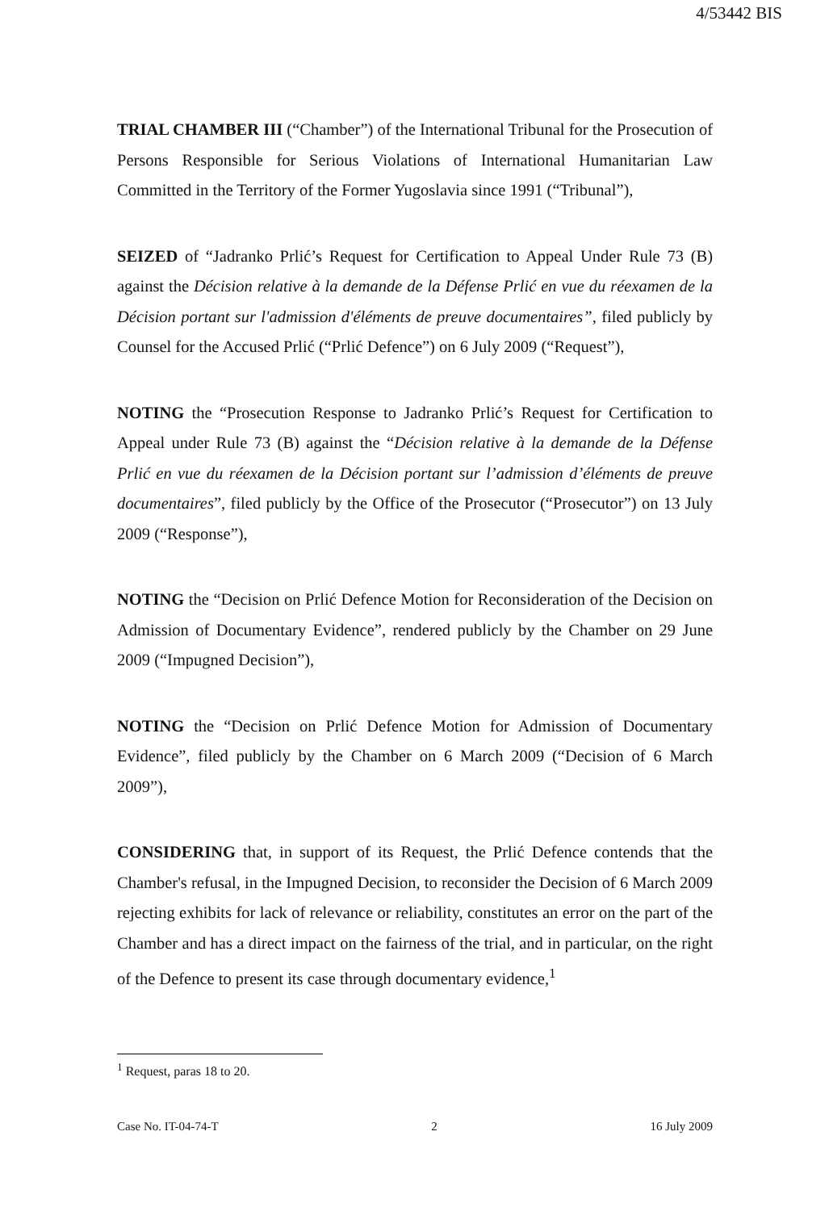4/53442 BIS
TRIAL CHAMBER III (“Chamber”) of the International Tribunal for the Prosecution of Persons Responsible for Serious Violations of International Humanitarian Law Committed in the Territory of the Former Yugoslavia since 1991 (“Tribunal”),
SEIZED of “Jadranko Prlić’s Request for Certification to Appeal Under Rule 73 (B) against the Décision relative à la demande de la Défense Prlić en vue du réexamen de la Décision portant sur l'admission d'éléments de preuve documentaires”, filed publicly by Counsel for the Accused Prlić (“Prlić Defence”) on 6 July 2009 (“Request”),
NOTING the “Prosecution Response to Jadranko Prlić’s Request for Certification to Appeal under Rule 73 (B) against the “Décision relative à la demande de la Défense Prlić en vue du réexamen de la Décision portant sur l’admission d’éléments de preuve documentaires”, filed publicly by the Office of the Prosecutor (“Prosecutor”) on 13 July 2009 (“Response”),
NOTING the “Decision on Prlić Defence Motion for Reconsideration of the Decision on Admission of Documentary Evidence”, rendered publicly by the Chamber on 29 June 2009 (“Impugned Decision”),
NOTING the “Decision on Prlić Defence Motion for Admission of Documentary Evidence”, filed publicly by the Chamber on 6 March 2009 (“Decision of 6 March 2009”),
CONSIDERING that, in support of its Request, the Prlić Defence contends that the Chamber's refusal, in the Impugned Decision, to reconsider the Decision of 6 March 2009 rejecting exhibits for lack of relevance or reliability, constitutes an error on the part of the Chamber and has a direct impact on the fairness of the trial, and in particular, on the right of the Defence to present its case through documentary evidence,<sup>1</sup>
<sup>1</sup> Request, paras 18 to 20.
Case No. IT-04-74-T 2 16 July 2009